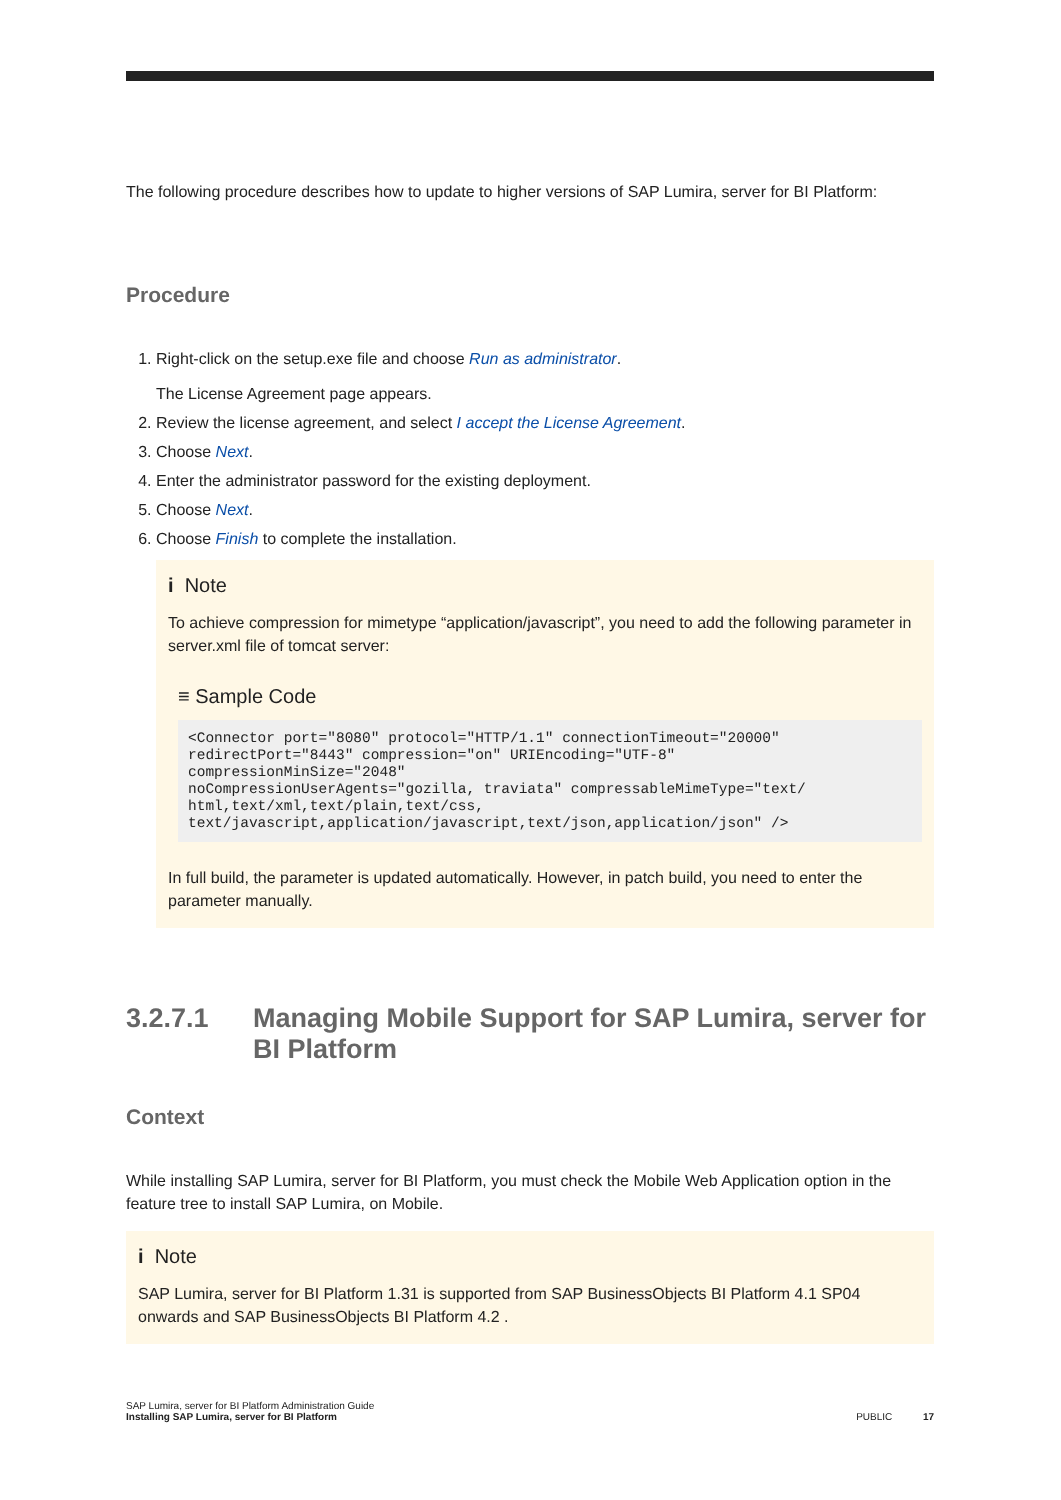The following procedure describes how to update to higher versions of SAP Lumira, server for BI Platform:
Procedure
1. Right-click on the setup.exe file and choose Run as administrator.
The License Agreement page appears.
2. Review the license agreement, and select I accept the License Agreement.
3. Choose Next.
4. Enter the administrator password for the existing deployment.
5. Choose Next.
6. Choose Finish to complete the installation.
i Note
To achieve compression for mimetype “application/javascript”, you need to add the following parameter in server.xml file of tomcat server:
≡ Sample Code
<Connector port="8080" protocol="HTTP/1.1" connectionTimeout="20000"
redirectPort="8443" compression="on" URIEncoding="UTF-8"
compressionMinSize="2048"
noCompressionUserAgents="gozilla, traviata" compressableMimeType="text/
html,text/xml,text/plain,text/css,
text/javascript,application/javascript,text/json,application/json" />
In full build, the parameter is updated automatically. However, in patch build, you need to enter the parameter manually.
3.2.7.1 Managing Mobile Support for SAP Lumira, server for BI Platform
Context
While installing SAP Lumira, server for BI Platform, you must check the Mobile Web Application option in the feature tree to install SAP Lumira, on Mobile.
i Note
SAP Lumira, server for BI Platform 1.31 is supported from SAP BusinessObjects BI Platform 4.1 SP04 onwards and SAP BusinessObjects BI Platform 4.2 .
SAP Lumira, server for BI Platform Administration Guide
Installing SAP Lumira, server for BI Platform
PUBLIC 17